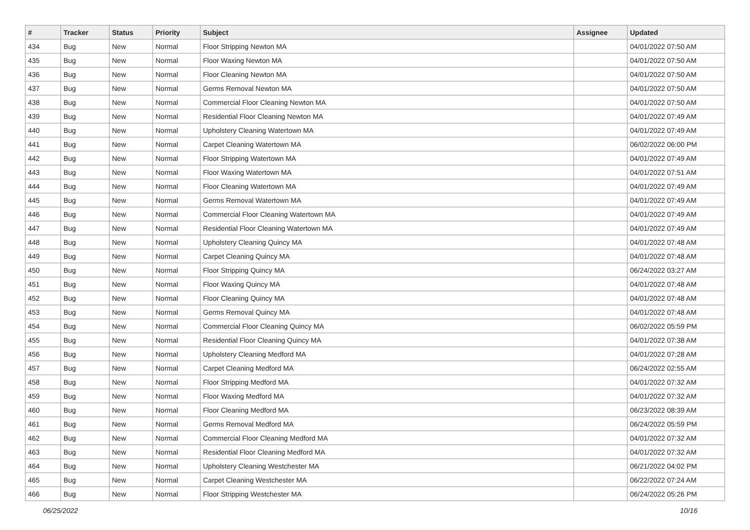| # | Tracker | Status | Priority | Subject | Assignee | Updated |
| --- | --- | --- | --- | --- | --- | --- |
| 434 | Bug | New | Normal | Floor Stripping Newton MA | | 04/01/2022 07:50 AM |
| 435 | Bug | New | Normal | Floor Waxing Newton MA | | 04/01/2022 07:50 AM |
| 436 | Bug | New | Normal | Floor Cleaning Newton MA | | 04/01/2022 07:50 AM |
| 437 | Bug | New | Normal | Germs Removal Newton MA | | 04/01/2022 07:50 AM |
| 438 | Bug | New | Normal | Commercial Floor Cleaning Newton MA | | 04/01/2022 07:50 AM |
| 439 | Bug | New | Normal | Residential Floor Cleaning Newton MA | | 04/01/2022 07:49 AM |
| 440 | Bug | New | Normal | Upholstery Cleaning Watertown MA | | 04/01/2022 07:49 AM |
| 441 | Bug | New | Normal | Carpet Cleaning Watertown MA | | 06/02/2022 06:00 PM |
| 442 | Bug | New | Normal | Floor Stripping Watertown MA | | 04/01/2022 07:49 AM |
| 443 | Bug | New | Normal | Floor Waxing Watertown MA | | 04/01/2022 07:51 AM |
| 444 | Bug | New | Normal | Floor Cleaning Watertown MA | | 04/01/2022 07:49 AM |
| 445 | Bug | New | Normal | Germs Removal Watertown MA | | 04/01/2022 07:49 AM |
| 446 | Bug | New | Normal | Commercial Floor Cleaning Watertown MA | | 04/01/2022 07:49 AM |
| 447 | Bug | New | Normal | Residential Floor Cleaning Watertown MA | | 04/01/2022 07:49 AM |
| 448 | Bug | New | Normal | Upholstery Cleaning Quincy MA | | 04/01/2022 07:48 AM |
| 449 | Bug | New | Normal | Carpet Cleaning Quincy MA | | 04/01/2022 07:48 AM |
| 450 | Bug | New | Normal | Floor Stripping Quincy MA | | 06/24/2022 03:27 AM |
| 451 | Bug | New | Normal | Floor Waxing Quincy MA | | 04/01/2022 07:48 AM |
| 452 | Bug | New | Normal | Floor Cleaning Quincy MA | | 04/01/2022 07:48 AM |
| 453 | Bug | New | Normal | Germs Removal Quincy MA | | 04/01/2022 07:48 AM |
| 454 | Bug | New | Normal | Commercial Floor Cleaning Quincy MA | | 06/02/2022 05:59 PM |
| 455 | Bug | New | Normal | Residential Floor Cleaning Quincy MA | | 04/01/2022 07:38 AM |
| 456 | Bug | New | Normal | Upholstery Cleaning Medford MA | | 04/01/2022 07:28 AM |
| 457 | Bug | New | Normal | Carpet Cleaning Medford MA | | 06/24/2022 02:55 AM |
| 458 | Bug | New | Normal | Floor Stripping Medford MA | | 04/01/2022 07:32 AM |
| 459 | Bug | New | Normal | Floor Waxing Medford MA | | 04/01/2022 07:32 AM |
| 460 | Bug | New | Normal | Floor Cleaning Medford MA | | 06/23/2022 08:39 AM |
| 461 | Bug | New | Normal | Germs Removal Medford MA | | 06/24/2022 05:59 PM |
| 462 | Bug | New | Normal | Commercial Floor Cleaning Medford MA | | 04/01/2022 07:32 AM |
| 463 | Bug | New | Normal | Residential Floor Cleaning Medford MA | | 04/01/2022 07:32 AM |
| 464 | Bug | New | Normal | Upholstery Cleaning Westchester MA | | 06/21/2022 04:02 PM |
| 465 | Bug | New | Normal | Carpet Cleaning Westchester MA | | 06/22/2022 07:24 AM |
| 466 | Bug | New | Normal | Floor Stripping Westchester MA | | 06/24/2022 05:26 PM |
06/25/2022 10/16